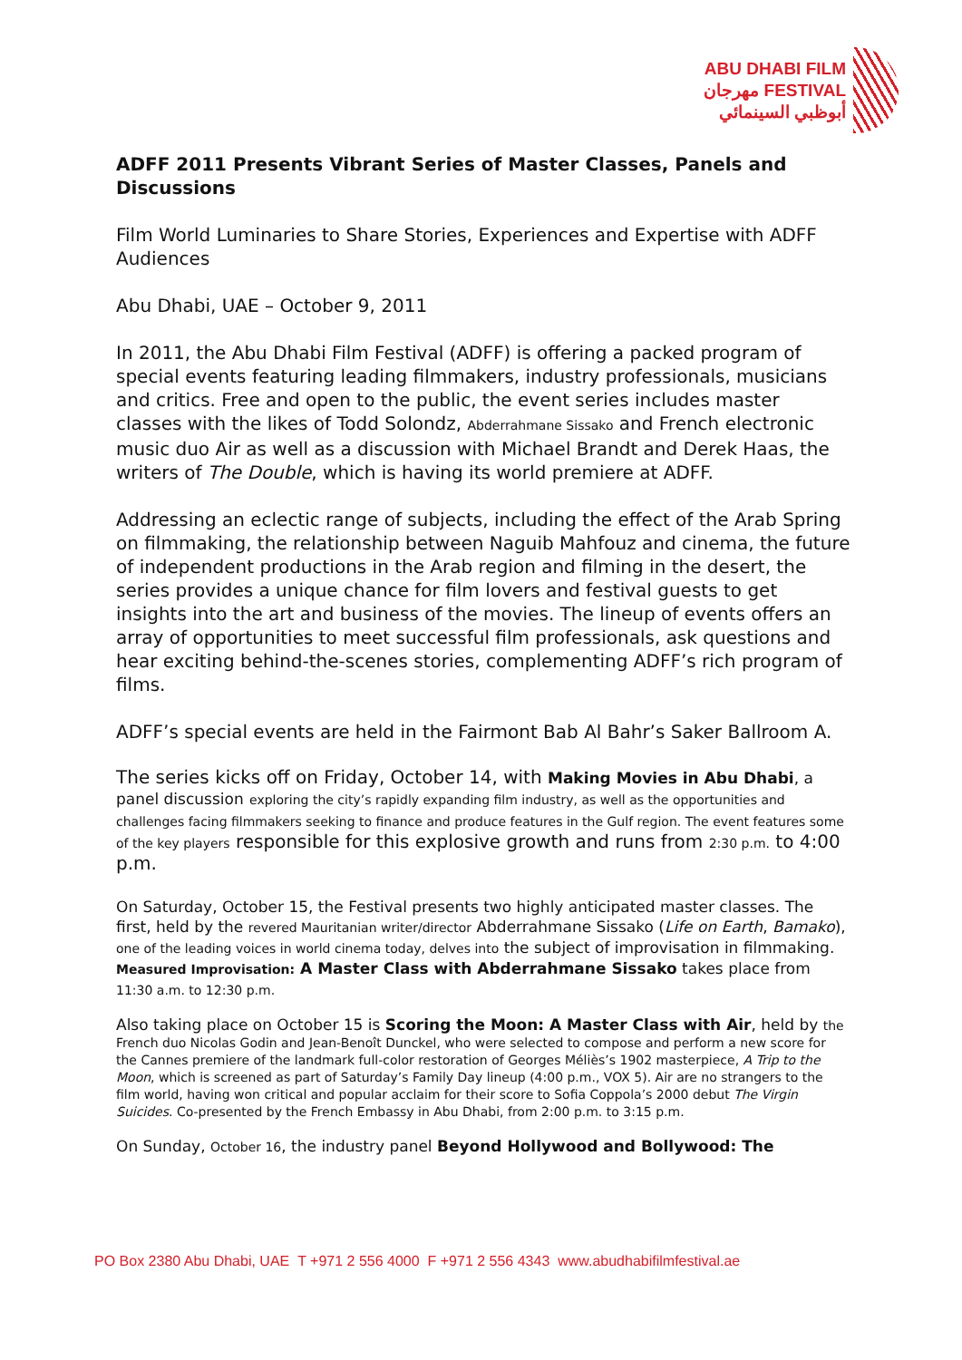ABU DHABI FILM
مهرجان FESTIVAL
أبوظبي السينمائي
ADFF 2011 Presents Vibrant Series of Master Classes, Panels and Discussions
Film World Luminaries to Share Stories, Experiences and Expertise with ADFF Audiences
Abu Dhabi, UAE – October 9, 2011
In 2011, the Abu Dhabi Film Festival (ADFF) is offering a packed program of special events featuring leading filmmakers, industry professionals, musicians and critics. Free and open to the public, the event series includes master classes with the likes of Todd Solondz, Abderrahmane Sissako and French electronic music duo Air as well as a discussion with Michael Brandt and Derek Haas, the writers of The Double, which is having its world premiere at ADFF.
Addressing an eclectic range of subjects, including the effect of the Arab Spring on filmmaking, the relationship between Naguib Mahfouz and cinema, the future of independent productions in the Arab region and filming in the desert, the series provides a unique chance for film lovers and festival guests to get insights into the art and business of the movies. The lineup of events offers an array of opportunities to meet successful film professionals, ask questions and hear exciting behind-the-scenes stories, complementing ADFF’s rich program of films.
ADFF’s special events are held in the Fairmont Bab Al Bahr’s Saker Ballroom A.
The series kicks off on Friday, October 14, with Making Movies in Abu Dhabi, a panel discussion exploring the city’s rapidly expanding film industry, as well as the opportunities and challenges facing filmmakers seeking to finance and produce features in the Gulf region. The event features some of the key players responsible for this explosive growth and runs from 2:30 p.m. to 4:00 p.m.
On Saturday, October 15, the Festival presents two highly anticipated master classes. The first, held by the revered Mauritanian writer/director Abderrahmane Sissako (Life on Earth, Bamako), one of the leading voices in world cinema today, delves into the subject of improvisation in filmmaking. Measured Improvisation: A Master Class with Abderrahmane Sissako takes place from 11:30 a.m. to 12:30 p.m.
Also taking place on October 15 is Scoring the Moon: A Master Class with Air, held by the French duo Nicolas Godin and Jean-Benoît Dunckel, who were selected to compose and perform a new score for the Cannes premiere of the landmark full-color restoration of Georges Méliès’s 1902 masterpiece, A Trip to the Moon, which is screened as part of Saturday’s Family Day lineup (4:00 p.m., VOX 5). Air are no strangers to the film world, having won critical and popular acclaim for their score to Sofia Coppola’s 2000 debut The Virgin Suicides. Co-presented by the French Embassy in Abu Dhabi, from 2:00 p.m. to 3:15 p.m.
On Sunday, October 16, the industry panel Beyond Hollywood and Bollywood: The
PO Box 2380 Abu Dhabi, UAE T +971 2 556 4000 F +971 2 556 4343 www.abudhabifilmfestival.ae